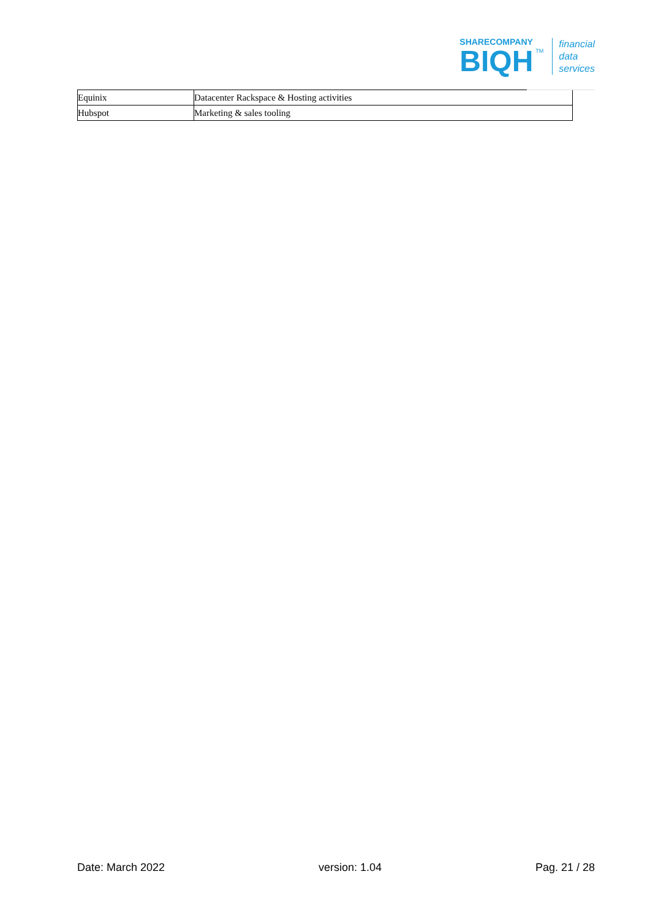SHARECOMPANY
BIQH
TM
financial
data
services
| Equinix | Datacenter Rackspace & Hosting activities |
| Hubspot | Marketing & sales tooling |
Date: March 2022 version: 1.04 Pag. 21 / 28